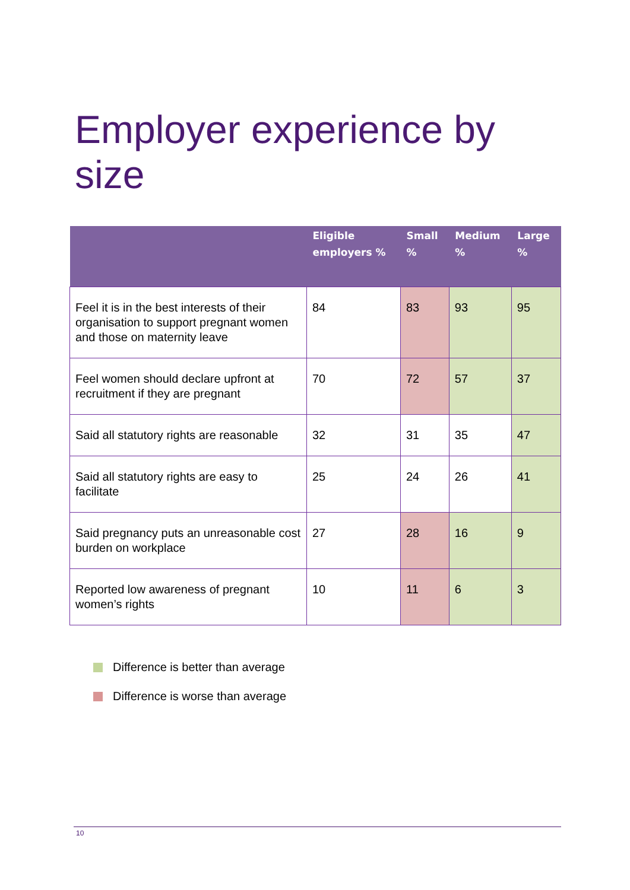Employer experience by size
| | Eligible employers % | Small % | Medium % | Large % |
| --- | --- | --- | --- | --- |
| Feel it is in the best interests of their organisation to support pregnant women and those on maternity leave | 84 | 83 | 93 | 95 |
| Feel women should declare upfront at recruitment if they are pregnant | 70 | 72 | 57 | 37 |
| Said all statutory rights are reasonable | 32 | 31 | 35 | 47 |
| Said all statutory rights are easy to facilitate | 25 | 24 | 26 | 41 |
| Said pregnancy puts an unreasonable cost burden on workplace | 27 | 28 | 16 | 9 |
| Reported low awareness of pregnant women’s rights | 10 | 11 | 6 | 3 |
Difference is better than average
Difference is worse than average
10